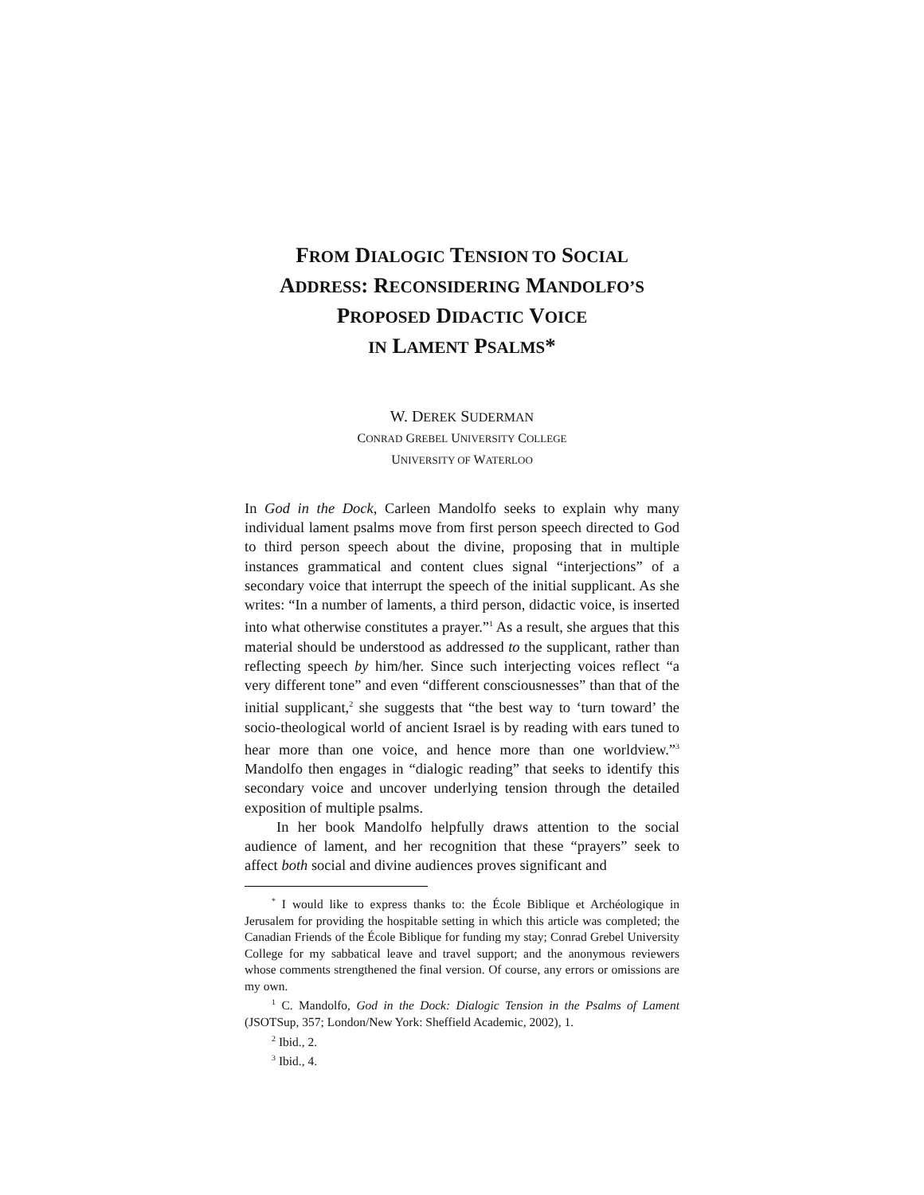FROM DIALOGIC TENSION TO SOCIAL
ADDRESS: RECONSIDERING MANDOLFO’S
PROPOSED DIDACTIC VOICE
IN LAMENT PSALMS*
W. DEREK SUDERMAN
CONRAD GREBEL UNIVERSITY COLLEGE
UNIVERSITY OF WATERLOO
In God in the Dock, Carleen Mandolfo seeks to explain why many individual lament psalms move from first person speech directed to God to third person speech about the divine, proposing that in multiple instances grammatical and content clues signal “interjections” of a secondary voice that interrupt the speech of the initial supplicant. As she writes: “In a number of laments, a third person, didactic voice, is inserted into what otherwise constitutes a prayer.”<sup>1</sup> As a result, she argues that this material should be understood as addressed to the supplicant, rather than reflecting speech by him/her. Since such interjecting voices reflect “a very different tone” and even “different consciousnesses” than that of the initial supplicant,<sup>2</sup> she suggests that “the best way to ‘turn toward’ the socio-theological world of ancient Israel is by reading with ears tuned to hear more than one voice, and hence more than one worldview.”<sup>3</sup> Mandolfo then engages in “dialogic reading” that seeks to identify this secondary voice and uncover underlying tension through the detailed exposition of multiple psalms.
In her book Mandolfo helpfully draws attention to the social audience of lament, and her recognition that these “prayers” seek to affect both social and divine audiences proves significant and
<sup>*</sup> I would like to express thanks to: the École Biblique et Archéologique in Jerusalem for providing the hospitable setting in which this article was completed; the Canadian Friends of the École Biblique for funding my stay; Conrad Grebel University College for my sabbatical leave and travel support; and the anonymous reviewers whose comments strengthened the final version. Of course, any errors or omissions are my own.
<sup>1</sup> C. Mandolfo, God in the Dock: Dialogic Tension in the Psalms of Lament (JSOTSup, 357; London/New York: Sheffield Academic, 2002), 1.
<sup>2</sup> Ibid., 2.
<sup>3</sup> Ibid., 4.